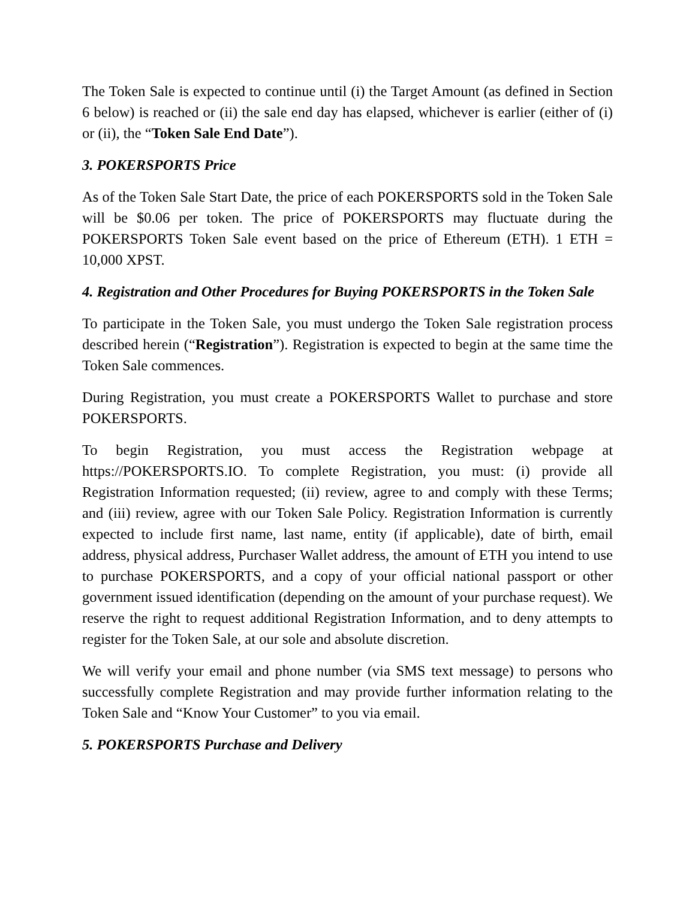The Token Sale is expected to continue until (i) the Target Amount (as defined in Section 6 below) is reached or (ii) the sale end day has elapsed, whichever is earlier (either of (i) or (ii), the “Token Sale End Date”).
3. POKERSPORTS Price
As of the Token Sale Start Date, the price of each POKERSPORTS sold in the Token Sale will be $0.06 per token. The price of POKERSPORTS may fluctuate during the POKERSPORTS Token Sale event based on the price of Ethereum (ETH). 1 ETH = 10,000 XPST.
4. Registration and Other Procedures for Buying POKERSPORTS in the Token Sale
To participate in the Token Sale, you must undergo the Token Sale registration process described herein (“Registration”). Registration is expected to begin at the same time the Token Sale commences.
During Registration, you must create a POKERSPORTS Wallet to purchase and store POKERSPORTS.
To begin Registration, you must access the Registration webpage at https://POKERSPORTS.IO. To complete Registration, you must: (i) provide all Registration Information requested; (ii) review, agree to and comply with these Terms; and (iii) review, agree with our Token Sale Policy. Registration Information is currently expected to include first name, last name, entity (if applicable), date of birth, email address, physical address, Purchaser Wallet address, the amount of ETH you intend to use to purchase POKERSPORTS, and a copy of your official national passport or other government issued identification (depending on the amount of your purchase request). We reserve the right to request additional Registration Information, and to deny attempts to register for the Token Sale, at our sole and absolute discretion.
We will verify your email and phone number (via SMS text message) to persons who successfully complete Registration and may provide further information relating to the Token Sale and “Know Your Customer” to you via email.
5. POKERSPORTS Purchase and Delivery